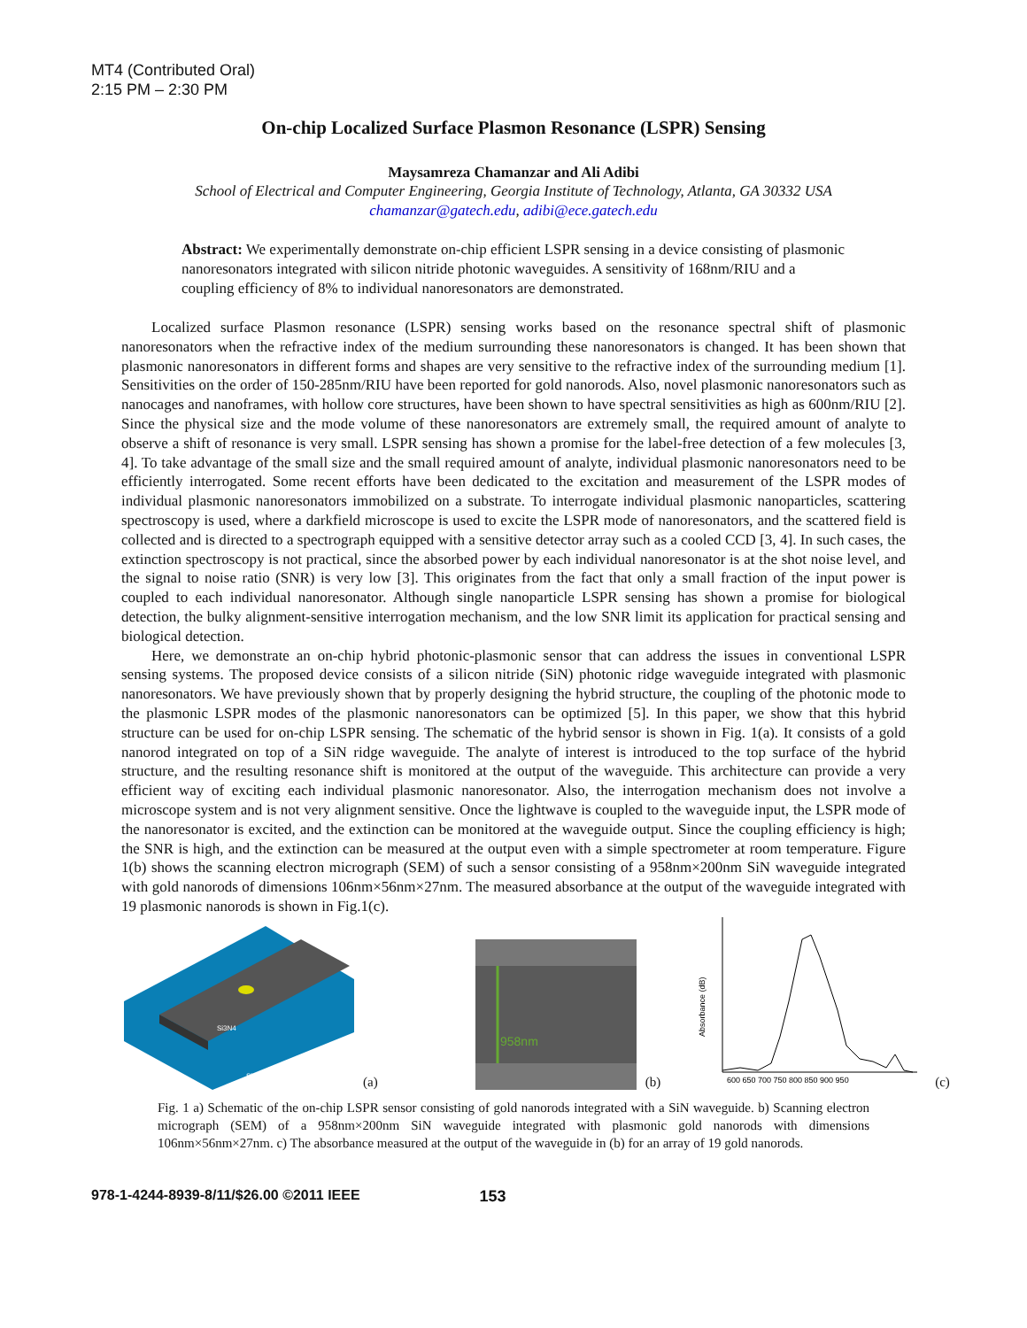MT4 (Contributed Oral)
2:15 PM – 2:30 PM
On-chip Localized Surface Plasmon Resonance (LSPR) Sensing
Maysamreza Chamanzar and Ali Adibi
School of Electrical and Computer Engineering, Georgia Institute of Technology, Atlanta, GA 30332 USA
chamanzar@gatech.edu, adibi@ece.gatech.edu
Abstract: We experimentally demonstrate on-chip efficient LSPR sensing in a device consisting of plasmonic nanoresonators integrated with silicon nitride photonic waveguides. A sensitivity of 168nm/RIU and a coupling efficiency of 8% to individual nanoresonators are demonstrated.
Localized surface Plasmon resonance (LSPR) sensing works based on the resonance spectral shift of plasmonic nanoresonators when the refractive index of the medium surrounding these nanoresonators is changed. It has been shown that plasmonic nanoresonators in different forms and shapes are very sensitive to the refractive index of the surrounding medium [1]. Sensitivities on the order of 150-285nm/RIU have been reported for gold nanorods. Also, novel plasmonic nanoresonators such as nanocages and nanoframes, with hollow core structures, have been shown to have spectral sensitivities as high as 600nm/RIU [2]. Since the physical size and the mode volume of these nanoresonators are extremely small, the required amount of analyte to observe a shift of resonance is very small. LSPR sensing has shown a promise for the label-free detection of a few molecules [3, 4]. To take advantage of the small size and the small required amount of analyte, individual plasmonic nanoresonators need to be efficiently interrogated. Some recent efforts have been dedicated to the excitation and measurement of the LSPR modes of individual plasmonic nanoresonators immobilized on a substrate. To interrogate individual plasmonic nanoparticles, scattering spectroscopy is used, where a darkfield microscope is used to excite the LSPR mode of nanoresonators, and the scattered field is collected and is directed to a spectrograph equipped with a sensitive detector array such as a cooled CCD [3, 4]. In such cases, the extinction spectroscopy is not practical, since the absorbed power by each individual nanoresonator is at the shot noise level, and the signal to noise ratio (SNR) is very low [3]. This originates from the fact that only a small fraction of the input power is coupled to each individual nanoresonator. Although single nanoparticle LSPR sensing has shown a promise for biological detection, the bulky alignment-sensitive interrogation mechanism, and the low SNR limit its application for practical sensing and biological detection.
Here, we demonstrate an on-chip hybrid photonic-plasmonic sensor that can address the issues in conventional LSPR sensing systems. The proposed device consists of a silicon nitride (SiN) photonic ridge waveguide integrated with plasmonic nanoresonators. We have previously shown that by properly designing the hybrid structure, the coupling of the photonic mode to the plasmonic LSPR modes of the plasmonic nanoresonators can be optimized [5]. In this paper, we show that this hybrid structure can be used for on-chip LSPR sensing. The schematic of the hybrid sensor is shown in Fig. 1(a). It consists of a gold nanorod integrated on top of a SiN ridge waveguide. The analyte of interest is introduced to the top surface of the hybrid structure, and the resulting resonance shift is monitored at the output of the waveguide. This architecture can provide a very efficient way of exciting each individual plasmonic nanoresonator. Also, the interrogation mechanism does not involve a microscope system and is not very alignment sensitive. Once the lightwave is coupled to the waveguide input, the LSPR mode of the nanoresonator is excited, and the extinction can be monitored at the waveguide output. Since the coupling efficiency is high; the SNR is high, and the extinction can be measured at the output even with a simple spectrometer at room temperature. Figure 1(b) shows the scanning electron micrograph (SEM) of such a sensor consisting of a 958nm×200nm SiN waveguide integrated with gold nanorods of dimensions 106nm×56nm×27nm. The measured absorbance at the output of the waveguide integrated with 19 plasmonic nanorods is shown in Fig.1(c).
Si3N4
SiO2
(a)
958nm
(b)
Absorbance (dB)
600 650 700 750 800 850 900 950
(c)
Fig. 1 a) Schematic of the on-chip LSPR sensor consisting of gold nanorods integrated with a SiN waveguide. b) Scanning electron micrograph (SEM) of a 958nm×200nm SiN waveguide integrated with plasmonic gold nanorods with dimensions 106nm×56nm×27nm. c) The absorbance measured at the output of the waveguide in (b) for an array of 19 gold nanorods.
978-1-4244-8939-8/11/$26.00 ©2011 IEEE 153